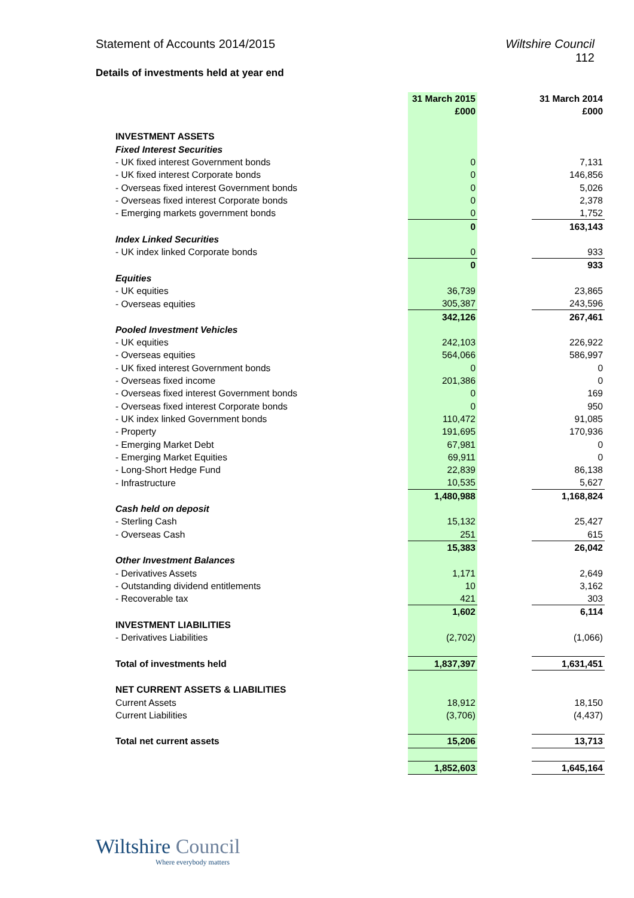Statement of Accounts 2014/2015
Wiltshire Council
112
Details of investments held at year end
| | 31 March 2015 £000 | | 31 March 2014 £000 |
| --- | --- | --- | --- |
| INVESTMENT ASSETS | | | |
| Fixed Interest Securities | | | |
| - UK fixed interest Government bonds | 0 | | 7,131 |
| - UK fixed interest Corporate bonds | 0 | | 146,856 |
| - Overseas fixed interest Government bonds | 0 | | 5,026 |
| - Overseas fixed interest Corporate bonds | 0 | | 2,378 |
| - Emerging markets government bonds | 0 | | 1,752 |
| | 0 | | 163,143 |
| Index Linked Securities | | | |
| - UK index linked Corporate bonds | 0 | | 933 |
| | 0 | | 933 |
| Equities | | | |
| - UK equities | 36,739 | | 23,865 |
| - Overseas equities | 305,387 | | 243,596 |
| | 342,126 | | 267,461 |
| Pooled Investment Vehicles | | | |
| - UK equities | 242,103 | | 226,922 |
| - Overseas equities | 564,066 | | 586,997 |
| - UK fixed interest Government bonds | 0 | | 0 |
| - Overseas fixed income | 201,386 | | 0 |
| - Overseas fixed interest Government bonds | 0 | | 169 |
| - Overseas fixed interest Corporate bonds | 0 | | 950 |
| - UK index linked Government bonds | 110,472 | | 91,085 |
| - Property | 191,695 | | 170,936 |
| - Emerging Market Debt | 67,981 | | 0 |
| - Emerging Market Equities | 69,911 | | 0 |
| - Long-Short Hedge Fund | 22,839 | | 86,138 |
| - Infrastructure | 10,535 | | 5,627 |
| | 1,480,988 | | 1,168,824 |
| Cash held on deposit | | | |
| - Sterling Cash | 15,132 | | 25,427 |
| - Overseas Cash | 251 | | 615 |
| | 15,383 | | 26,042 |
| Other Investment Balances | | | |
| - Derivatives Assets | 1,171 | | 2,649 |
| - Outstanding dividend entitlements | 10 | | 3,162 |
| - Recoverable tax | 421 | | 303 |
| | 1,602 | | 6,114 |
| INVESTMENT LIABILITIES | | | |
| - Derivatives Liabilities | (2,702) | | (1,066) |
| Total of investments held | 1,837,397 | | 1,631,451 |
| NET CURRENT ASSETS & LIABILITIES | | | |
| Current Assets | 18,912 | | 18,150 |
| Current Liabilities | (3,706) | | (4,437) |
| Total net current assets | 15,206 | | 13,713 |
| | 1,852,603 | | 1,645,164 |
Wiltshire Council
Where everybody matters